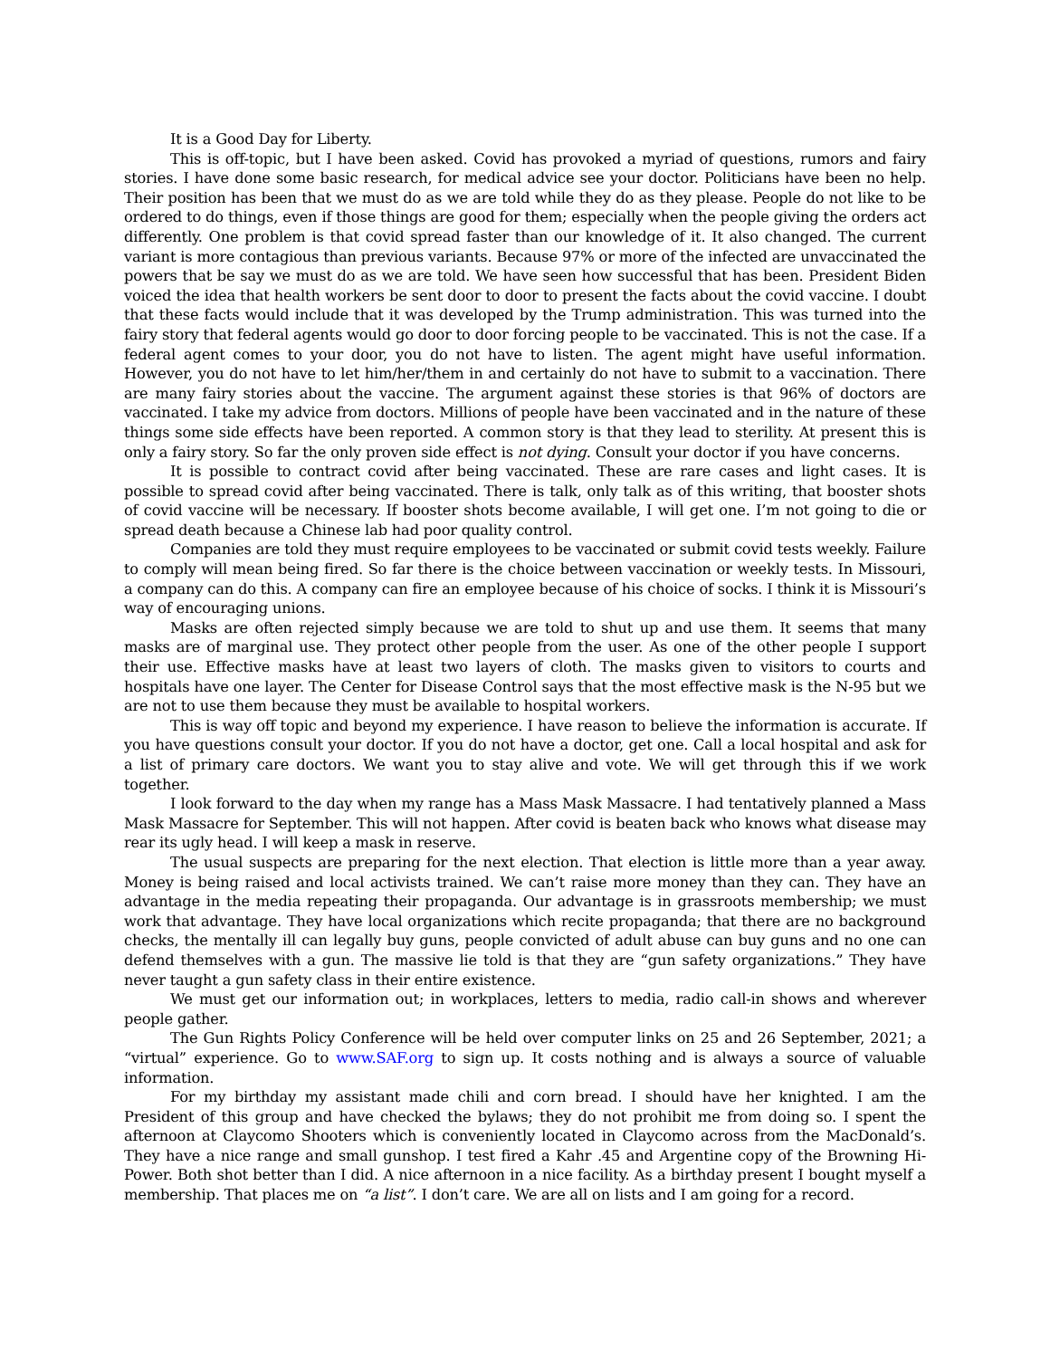It is a Good Day for Liberty.
This is off-topic, but I have been asked. Covid has provoked a myriad of questions, rumors and fairy stories. I have done some basic research, for medical advice see your doctor. Politicians have been no help. Their position has been that we must do as we are told while they do as they please. People do not like to be ordered to do things, even if those things are good for them; especially when the people giving the orders act differently. One problem is that covid spread faster than our knowledge of it. It also changed. The current variant is more contagious than previous variants. Because 97% or more of the infected are unvaccinated the powers that be say we must do as we are told. We have seen how successful that has been. President Biden voiced the idea that health workers be sent door to door to present the facts about the covid vaccine. I doubt that these facts would include that it was developed by the Trump administration. This was turned into the fairy story that federal agents would go door to door forcing people to be vaccinated. This is not the case. If a federal agent comes to your door, you do not have to listen. The agent might have useful information. However, you do not have to let him/her/them in and certainly do not have to submit to a vaccination. There are many fairy stories about the vaccine. The argument against these stories is that 96% of doctors are vaccinated. I take my advice from doctors. Millions of people have been vaccinated and in the nature of these things some side effects have been reported. A common story is that they lead to sterility. At present this is only a fairy story. So far the only proven side effect is not dying. Consult your doctor if you have concerns.
It is possible to contract covid after being vaccinated. These are rare cases and light cases. It is possible to spread covid after being vaccinated. There is talk, only talk as of this writing, that booster shots of covid vaccine will be necessary. If booster shots become available, I will get one. I’m not going to die or spread death because a Chinese lab had poor quality control.
Companies are told they must require employees to be vaccinated or submit covid tests weekly. Failure to comply will mean being fired. So far there is the choice between vaccination or weekly tests. In Missouri, a company can do this. A company can fire an employee because of his choice of socks. I think it is Missouri’s way of encouraging unions.
Masks are often rejected simply because we are told to shut up and use them. It seems that many masks are of marginal use. They protect other people from the user. As one of the other people I support their use. Effective masks have at least two layers of cloth. The masks given to visitors to courts and hospitals have one layer. The Center for Disease Control says that the most effective mask is the N-95 but we are not to use them because they must be available to hospital workers.
This is way off topic and beyond my experience. I have reason to believe the information is accurate. If you have questions consult your doctor. If you do not have a doctor, get one. Call a local hospital and ask for a list of primary care doctors. We want you to stay alive and vote. We will get through this if we work together.
I look forward to the day when my range has a Mass Mask Massacre. I had tentatively planned a Mass Mask Massacre for September. This will not happen. After covid is beaten back who knows what disease may rear its ugly head. I will keep a mask in reserve.
The usual suspects are preparing for the next election. That election is little more than a year away. Money is being raised and local activists trained. We can’t raise more money than they can. They have an advantage in the media repeating their propaganda. Our advantage is in grassroots membership; we must work that advantage. They have local organizations which recite propaganda; that there are no background checks, the mentally ill can legally buy guns, people convicted of adult abuse can buy guns and no one can defend themselves with a gun. The massive lie told is that they are “gun safety organizations.” They have never taught a gun safety class in their entire existence.
We must get our information out; in workplaces, letters to media, radio call-in shows and wherever people gather.
The Gun Rights Policy Conference will be held over computer links on 25 and 26 September, 2021; a “virtual” experience. Go to www.SAF.org to sign up. It costs nothing and is always a source of valuable information.
For my birthday my assistant made chili and corn bread. I should have her knighted. I am the President of this group and have checked the bylaws; they do not prohibit me from doing so. I spent the afternoon at Claycomo Shooters which is conveniently located in Claycomo across from the MacDonald’s. They have a nice range and small gunshop. I test fired a Kahr .45 and Argentine copy of the Browning Hi-Power. Both shot better than I did. A nice afternoon in a nice facility. As a birthday present I bought myself a membership. That places me on “a list”. I don’t care. We are all on lists and I am going for a record.